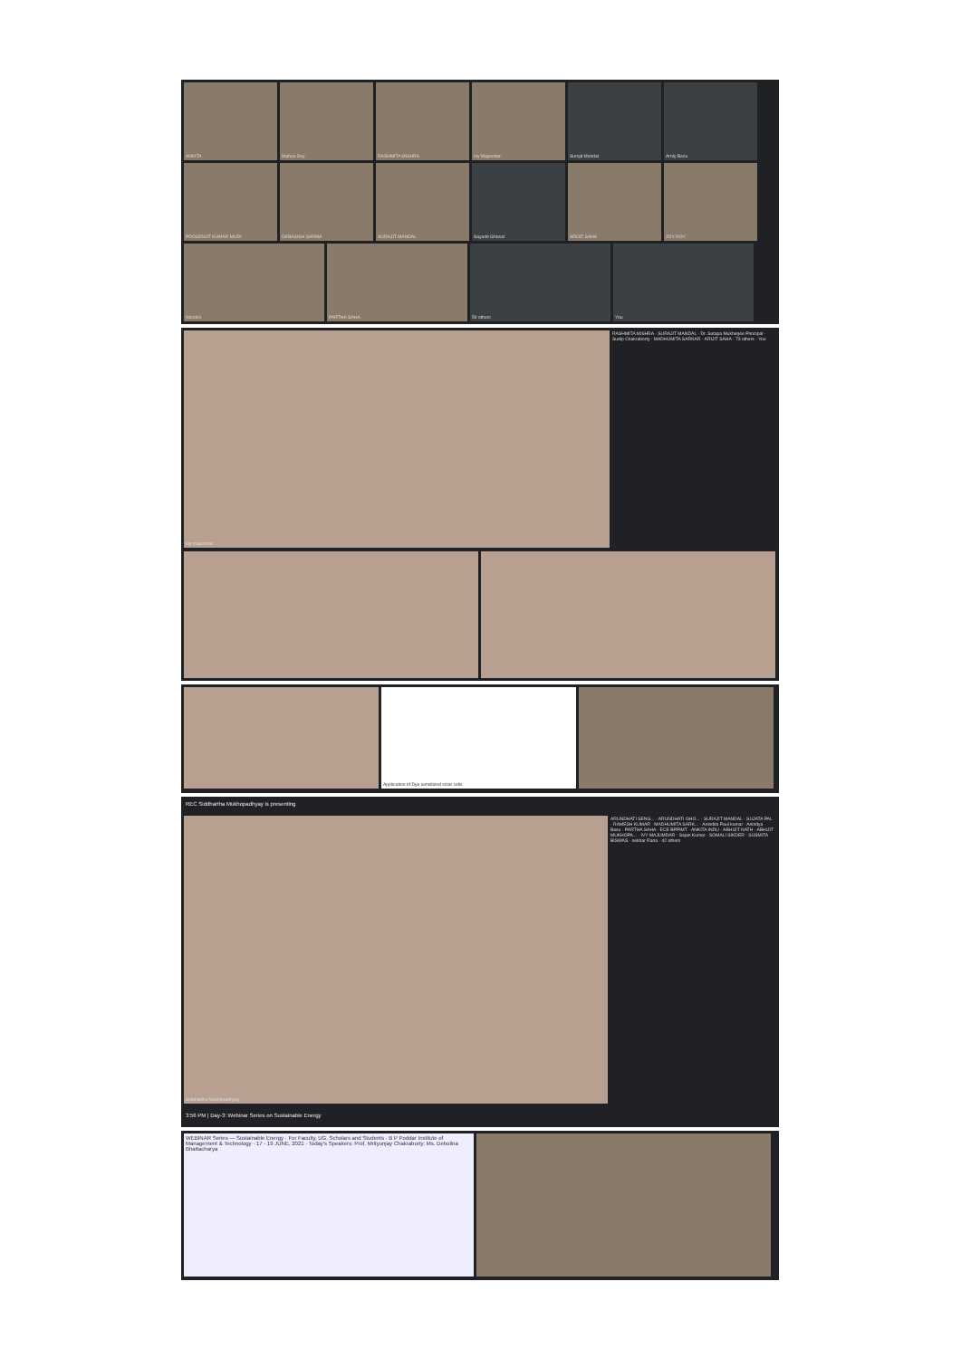ANKITA
Mahua Dey
RASHMITA MISHRA
Ivy Majumdar
Surojit Mondal
Arnly Basu
PROSENJIT KUMAR MUDI
DEBASISH SARMA
SURAJIT MANDAL
Sayanti Ghosal
ARIJIT SAHA
JOY ROY
Nandini
PARTHA SAHA
59 others
You
Ivy majumdar
RASHMITA MISHRA · SURAJIT MANDAL · Dr. Sutapa Mukherjee Principal · Sudip Chakraborty · MADHUMITA SARKAR · ARIJIT SAHA · 73 others · You
Application of Dye sensitized solar cells
REC Siddhartha Mukhopadhyay is presenting
Siddhartha Mukhopadhyay
ARUNDHATI SENG... · ARUNDHATI GHO... · SURAJIT MANDAL · SUJATA PAL · RAMESH KUMAR · MADHUMITA SARK... · Anindita Paul kumar · Anindya Basu · PARTHA SAHA · ECE BPPIMT · ANKITA INDU · ABHIJIT NATH · ABHIJIT MUKHOPA... · IVY MAJUMDAR · Sajan Kumar · SOMALI SIKDER · SUSMITA BISWAS · sekhar Rana · 42 others
3:56 PM | Day-3: Webinar Series on Sustainable Energy
WEBINAR Series — Sustainable Energy · For Faculty, UG, Scholars and Students · B P Poddar Institute of Management & Technology · 17 - 19 JUNE, 2021 · Today's Speakers: Prof. Mrityunjay Chakraborty; Ms. Debolina Bhattacharya